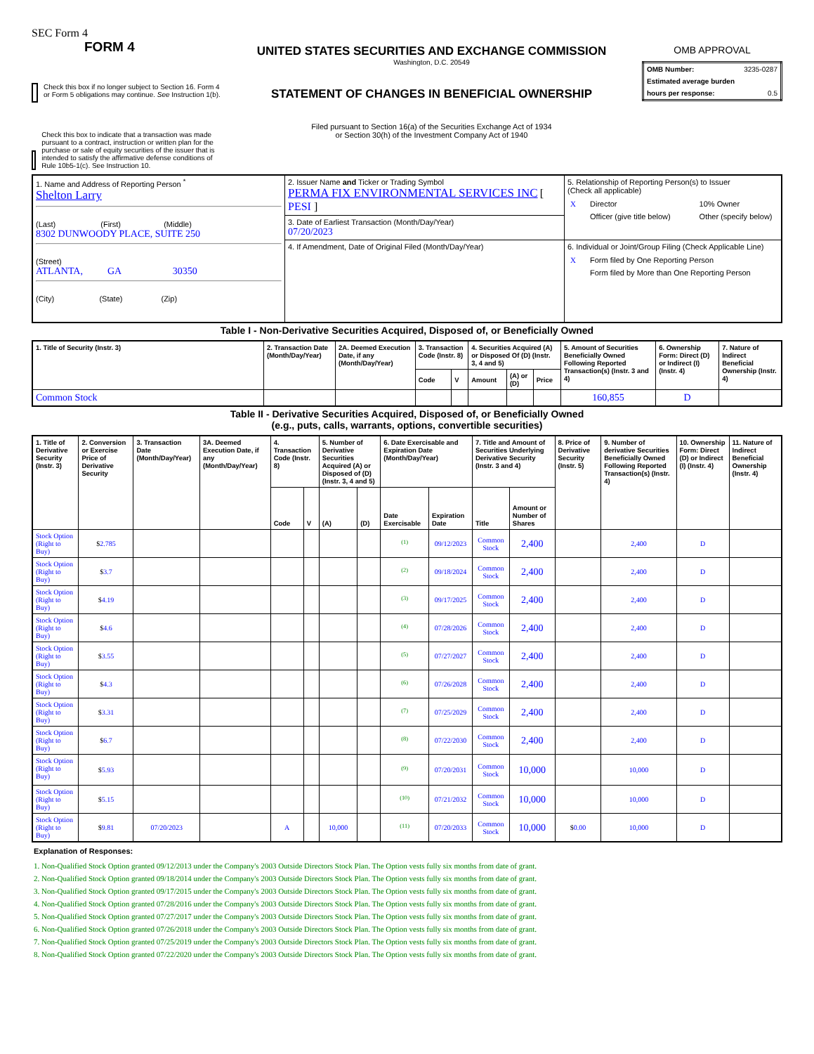SEC Form 4
FORM 4
Check this box if no longer subject to Section 16. Form 4 or Form 5 obligations may continue. See Instruction 1(b).
Check this box to indicate that a transaction was made pursuant to a contract, instruction or written plan for the purchase or sale of equity securities of the issuer that is intended to satisfy the affirmative defense conditions of Rule 10b5-1(c). See Instruction 10.
UNITED STATES SECURITIES AND EXCHANGE COMMISSION
Washington, D.C. 20549
STATEMENT OF CHANGES IN BENEFICIAL OWNERSHIP
Filed pursuant to Section 16(a) of the Securities Exchange Act of 1934
or Section 30(h) of the Investment Company Act of 1940
OMB APPROVAL
| OMB Number: | 3235-0287 |
| Estimated average burden | |
| hours per response: | 0.5 |
| 1. Name and Address of Reporting Person <sup>*</sup> Shelton Larry (Last) (First) (Middle) 8302 DUNWOODY PLACE, SUITE 250 (Street) ATLANTA, GA 30350 (City) (State) (Zip) | 2. Issuer Name and Ticker or Trading Symbol PERMA FIX ENVIRONMENTAL SERVICES INC [ PESI ] | 5. Relationship of Reporting Person(s) to Issuer (Check all applicable) / X / Director / / 10% Owner / / / Officer (give title below) / / Other (specify below) / |
| | 3. Date of Earliest Transaction (Month/Day/Year) 07/20/2023 | |
| | 4. If Amendment, Date of Original Filed (Month/Day/Year) | 6. Individual or Joint/Group Filing (Check Applicable Line) / X / Form filed by One Reporting Person / / / Form filed by More than One Reporting Person / |
Table I - Non-Derivative Securities Acquired, Disposed of, or Beneficially Owned
| 1. Title of Security (Instr. 3) | 2. Transaction Date (Month/Day/Year) | 2A. Deemed Execution Date, if any (Month/Day/Year) | 3. Transaction Code (Instr. 8) | | 4. Securities Acquired (A) or Disposed Of (D) (Instr. 3, 4 and 5) | | | 5. Amount of Securities Beneficially Owned Following Reported Transaction(s) (Instr. 3 and 4) | 6. Ownership Form: Direct (D) or Indirect (I) (Instr. 4) | 7. Nature of Indirect Beneficial Ownership (Instr. 4) |
| --- | --- | --- | --- | --- | --- | --- | --- | --- | --- | --- |
| | | | Code | V | Amount | (A) or (D) | Price | | | |
| Common Stock | | | | | | | | 160,855 | D | |
Table II - Derivative Securities Acquired, Disposed of, or Beneficially Owned
(e.g., puts, calls, warrants, options, convertible securities)
| 1. Title of Derivative Security (Instr. 3) | 2. Conversion or Exercise Price of Derivative Security | 3. Transaction Date (Month/Day/Year) | 3A. Deemed Execution Date, if any (Month/Day/Year) | 4. Transaction Code (Instr. 8) | | 5. Number of Derivative Securities Acquired (A) or Disposed of (D) (Instr. 3, 4 and 5) | | 6. Date Exercisable and Expiration Date (Month/Day/Year) | | 7. Title and Amount of Securities Underlying Derivative Security (Instr. 3 and 4) | | 8. Price of Derivative Security (Instr. 5) | 9. Number of derivative Securities Beneficially Owned Following Reported Transaction(s) (Instr. 4) | 10. Ownership Form: Direct (D) or Indirect (I) (Instr. 4) | 11. Nature of Indirect Beneficial Ownership (Instr. 4) |
| --- | --- | --- | --- | --- | --- | --- | --- | --- | --- | --- | --- | --- | --- | --- | --- |
| | | | | Code | V | (A) | (D) | Date Exercisable | Expiration Date | Title | Amount or Number of Shares | | | | |
| Stock Option (Right to Buy) | $ 2.785 | | | | | | | <sup>(1)</sup> | 09/12/2023 | Common Stock | 2,400 | | 2,400 | D | |
| Stock Option (Right to Buy) | $ 3.7 | | | | | | | <sup>(2)</sup> | 09/18/2024 | Common Stock | 2,400 | | 2,400 | D | |
| Stock Option (Right to Buy) | $ 4.19 | | | | | | | <sup>(3)</sup> | 09/17/2025 | Common Stock | 2,400 | | 2,400 | D | |
| Stock Option (Right to Buy) | $ 4.6 | | | | | | | <sup>(4)</sup> | 07/28/2026 | Common Stock | 2,400 | | 2,400 | D | |
| Stock Option (Right to Buy) | $ 3.55 | | | | | | | <sup>(5)</sup> | 07/27/2027 | Common Stock | 2,400 | | 2,400 | D | |
| Stock Option (Right to Buy) | $ 4.3 | | | | | | | <sup>(6)</sup> | 07/26/2028 | Common Stock | 2,400 | | 2,400 | D | |
| Stock Option (Right to Buy) | $ 3.31 | | | | | | | <sup>(7)</sup> | 07/25/2029 | Common Stock | 2,400 | | 2,400 | D | |
| Stock Option (Right to Buy) | $ 6.7 | | | | | | | <sup>(8)</sup> | 07/22/2030 | Common Stock | 2,400 | | 2,400 | D | |
| Stock Option (Right to Buy) | $ 5.93 | | | | | | | <sup>(9)</sup> | 07/20/2031 | Common Stock | 10,000 | | 10,000 | D | |
| Stock Option (Right to Buy) | $ 5.15 | | | | | | | <sup>(10)</sup> | 07/21/2032 | Common Stock | 10,000 | | 10,000 | D | |
| Stock Option (Right to Buy) | $ 9.81 | 07/20/2023 | | A | | 10,000 | | <sup>(11)</sup> | 07/20/2033 | Common Stock | 10,000 | $ 0.00 | 10,000 | D | |
Explanation of Responses:
1. Non-Qualified Stock Option granted 09/12/2013 under the Company's 2003 Outside Directors Stock Plan. The Option vests fully six months from date of grant.
2. Non-Qualified Stock Option granted 09/18/2014 under the Company's 2003 Outside Directors Stock Plan. The Option vests fully six months from date of grant.
3. Non-Qualified Stock Option granted 09/17/2015 under the Company's 2003 Outside Directors Stock Plan. The Option vests fully six months from date of grant.
4. Non-Qualified Stock Option granted 07/28/2016 under the Company's 2003 Outside Directors Stock Plan. The Option vests fully six months from date of grant.
5. Non-Qualified Stock Option granted 07/27/2017 under the Company's 2003 Outside Directors Stock Plan. The Option vests fully six months from date of grant.
6. Non-Qualified Stock Option granted 07/26/2018 under the Company's 2003 Outside Directors Stock Plan. The Option vests fully six months from date of grant.
7. Non-Qualified Stock Option granted 07/25/2019 under the Company's 2003 Outside Directors Stock Plan. The Option vests fully six months from date of grant.
8. Non-Qualified Stock Option granted 07/22/2020 under the Company's 2003 Outside Directors Stock Plan. The Option vests fully six months from date of grant.